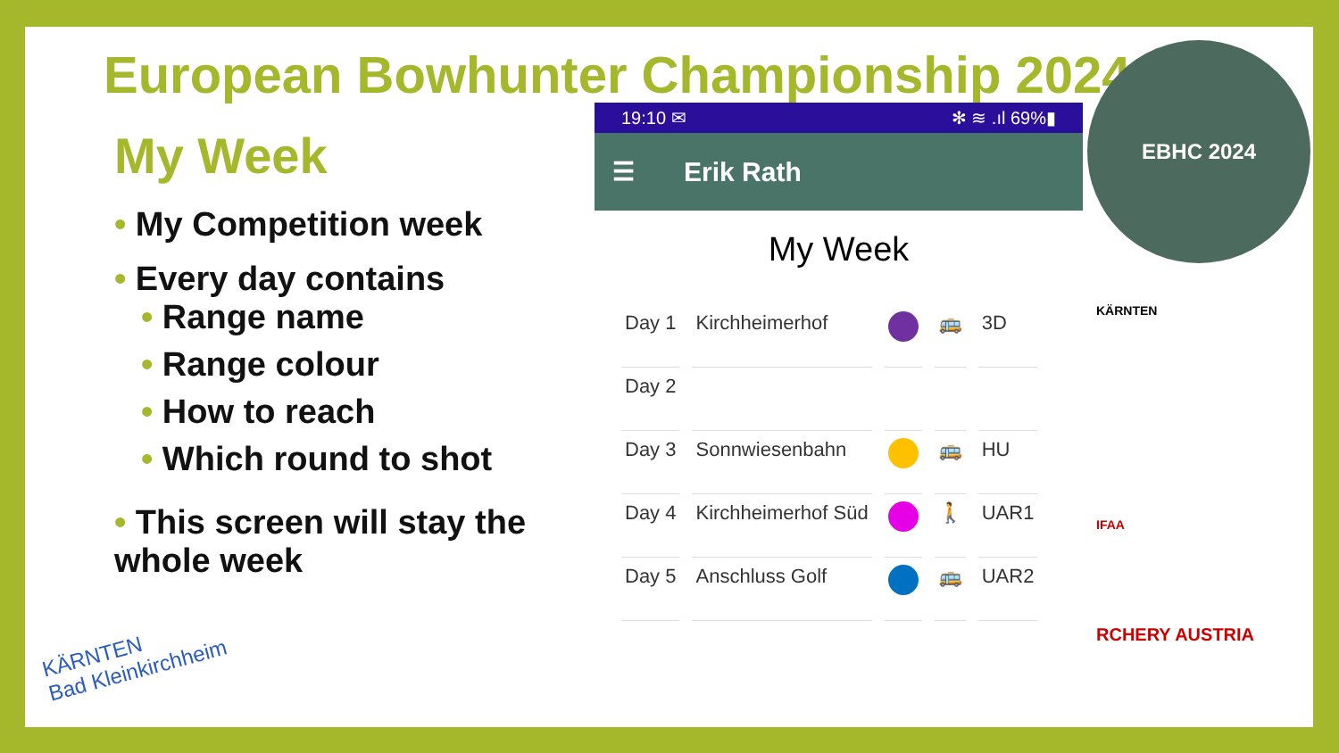European Bowhunter Championship 2024
My Week
• My Competition week
• Every day contains
• Range name
• Range colour
• How to reach
• Which round to shot
• This screen will stay the whole week
19:10 ✉ ✻ ≋ .ıl 69%▮
☰ Erik Rath
My Week
| Day 1 | Kirchheimerhof | | 🚌 | 3D |
| Day 2 | | | | |
| Day 3 | Sonnwiesenbahn | | 🚌 | HU |
| Day 4 | Kirchheimerhof Süd | | 🚶 | UAR1 |
| Day 5 | Anschluss Golf | | 🚌 | UAR2 |
EBHC 2024
KÄRNTEN
IFAA
RCHERY AUSTRIA
KÄRNTEN
Bad Kleinkirchheim